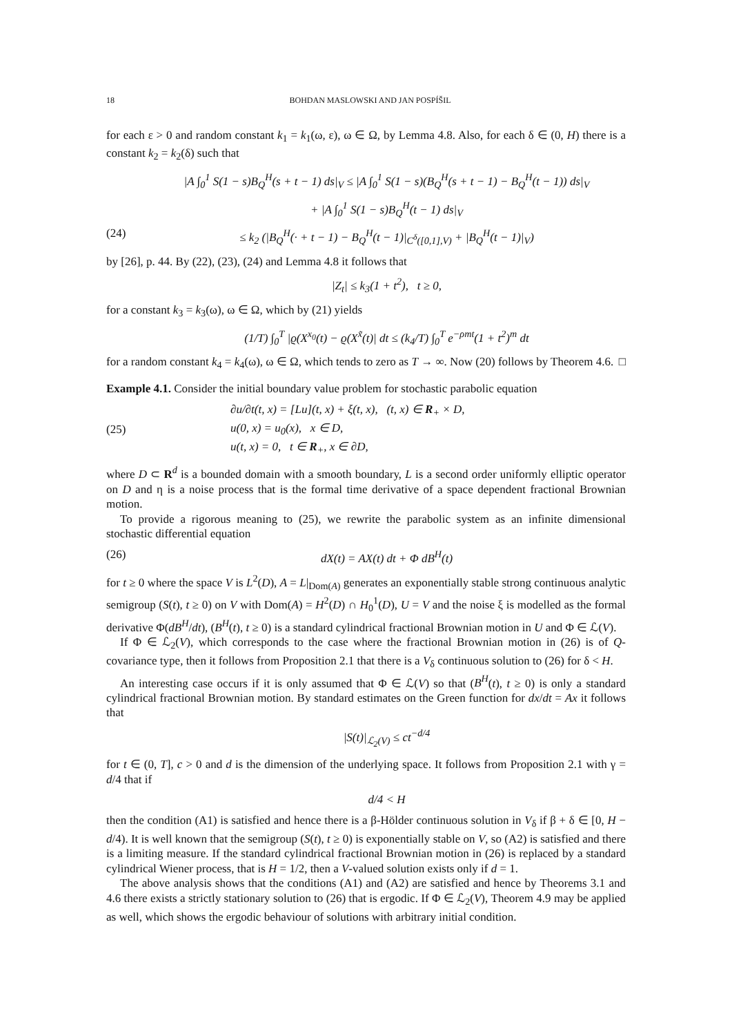18 BOHDAN MASLOWSKI AND JAN POSPÍŠIL
for each ε > 0 and random constant k<sub>1</sub> = k<sub>1</sub>(ω, ε), ω ∈ Ω, by Lemma 4.8. Also, for each δ ∈ (0, H) there is a constant k<sub>2</sub> = k<sub>2</sub>(δ) such that
|A ∫<sub>0</sub><sup>1</sup> S(1 − s)B<sub>Q</sub><sup>H</sup>(s + t − 1) ds|<sub>V</sub> ≤ |A ∫<sub>0</sub><sup>1</sup> S(1 − s)(B<sub>Q</sub><sup>H</sup>(s + t − 1) − B<sub>Q</sub><sup>H</sup>(t − 1)) ds|<sub>V</sub>
+ |A ∫<sub>0</sub><sup>1</sup> S(1 − s)B<sub>Q</sub><sup>H</sup>(t − 1) ds|<sub>V</sub>
(24) ≤ k<sub>2</sub> (|B<sub>Q</sub><sup>H</sup>(· + t − 1) − B<sub>Q</sub><sup>H</sup>(t − 1)|<sub>C<sup>δ</sup>([0,1],V)</sub> + |B<sub>Q</sub><sup>H</sup>(t − 1)|<sub>V</sub>)
by [26], p. 44. By (22), (23), (24) and Lemma 4.8 it follows that
|Z<sub>t</sub>| ≤ k<sub>3</sub>(1 + t<sup>2</sup>), t ≥ 0,
for a constant k<sub>3</sub> = k<sub>3</sub>(ω), ω ∈ Ω, which by (21) yields
(1/T) ∫<sub>0</sub><sup>T</sup> |ϱ(X<sup>x<sub>0</sub></sup>(t) − ϱ(X<sup>x̃</sup>(t)| dt ≤ (k<sub>4</sub>/T) ∫<sub>0</sub><sup>T</sup> e<sup>−ρmt</sup>(1 + t<sup>2</sup>)<sup>m</sup> dt
for a random constant k<sub>4</sub> = k<sub>4</sub>(ω), ω ∈ Ω, which tends to zero as T → ∞. Now (20) follows by Theorem 4.6. □
Example 4.1. Consider the initial boundary value problem for stochastic parabolic equation
(25) ∂u/∂t(t, x) = [Lu](t, x) + ξ(t, x), (t, x) ∈ R<sub>+</sub> × D,
u(0, x) = u<sub>0</sub>(x), x ∈ D,
u(t, x) = 0, t ∈ R<sub>+</sub>, x ∈ ∂D,
where D ⊂ R<sup>d</sup> is a bounded domain with a smooth boundary, L is a second order uniformly elliptic operator on D and η is a noise process that is the formal time derivative of a space dependent fractional Brownian motion.
To provide a rigorous meaning to (25), we rewrite the parabolic system as an infinite dimensional stochastic differential equation
(26) dX(t) = AX(t) dt + Φ dB<sup>H</sup>(t)
for t ≥ 0 where the space V is L<sup>2</sup>(D), A = L|<sub>Dom(A)</sub> generates an exponentially stable strong continuous analytic semigroup (S(t), t ≥ 0) on V with Dom(A) = H<sup>2</sup>(D) ∩ H<sub>0</sub><sup>1</sup>(D), U = V and the noise ξ is modelled as the formal derivative Φ(dB<sup>H</sup>/dt), (B<sup>H</sup>(t), t ≥ 0) is a standard cylindrical fractional Brownian motion in U and Φ ∈ ℒ(V).
If Φ ∈ ℒ<sub>2</sub>(V), which corresponds to the case where the fractional Brownian motion in (26) is of Q-covariance type, then it follows from Proposition 2.1 that there is a V<sub>δ</sub> continuous solution to (26) for δ < H.
An interesting case occurs if it is only assumed that Φ ∈ ℒ(V) so that (B<sup>H</sup>(t), t ≥ 0) is only a standard cylindrical fractional Brownian motion. By standard estimates on the Green function for dx/dt = Ax it follows that
|S(t)|<sub>ℒ<sub>2</sub>(V)</sub> ≤ ct<sup>−d/4</sup>
for t ∈ (0, T], c > 0 and d is the dimension of the underlying space. It follows from Proposition 2.1 with γ = d/4 that if
d/4 < H
then the condition (A1) is satisfied and hence there is a β-Hölder continuous solution in V<sub>δ</sub> if β + δ ∈ [0, H − d/4). It is well known that the semigroup (S(t), t ≥ 0) is exponentially stable on V, so (A2) is satisfied and there is a limiting measure. If the standard cylindrical fractional Brownian motion in (26) is replaced by a standard cylindrical Wiener process, that is H = 1/2, then a V-valued solution exists only if d = 1.
The above analysis shows that the conditions (A1) and (A2) are satisfied and hence by Theorems 3.1 and 4.6 there exists a strictly stationary solution to (26) that is ergodic. If Φ ∈ ℒ<sub>2</sub>(V), Theorem 4.9 may be applied as well, which shows the ergodic behaviour of solutions with arbitrary initial condition.